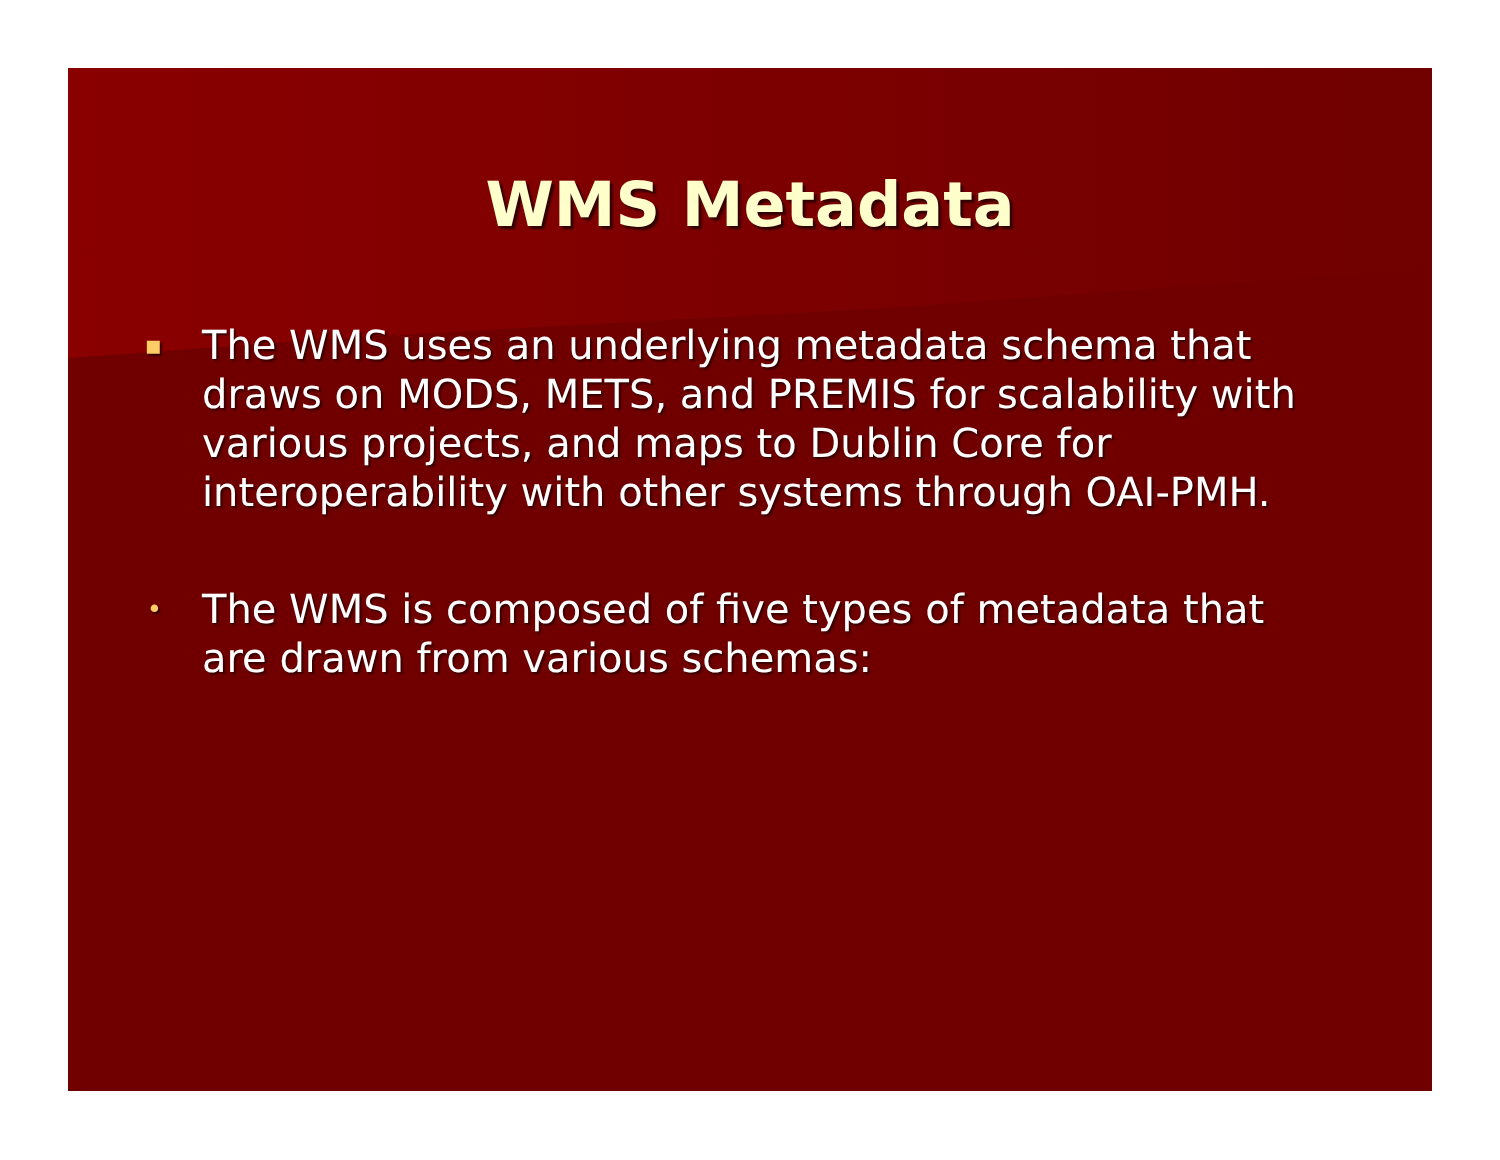WMS Metadata
▪ The WMS uses an underlying metadata schema that draws on MODS, METS, and PREMIS for scalability with various projects, and maps to Dublin Core for interoperability with other systems through OAI-PMH.
• The WMS is composed of five types of metadata that are drawn from various schemas: